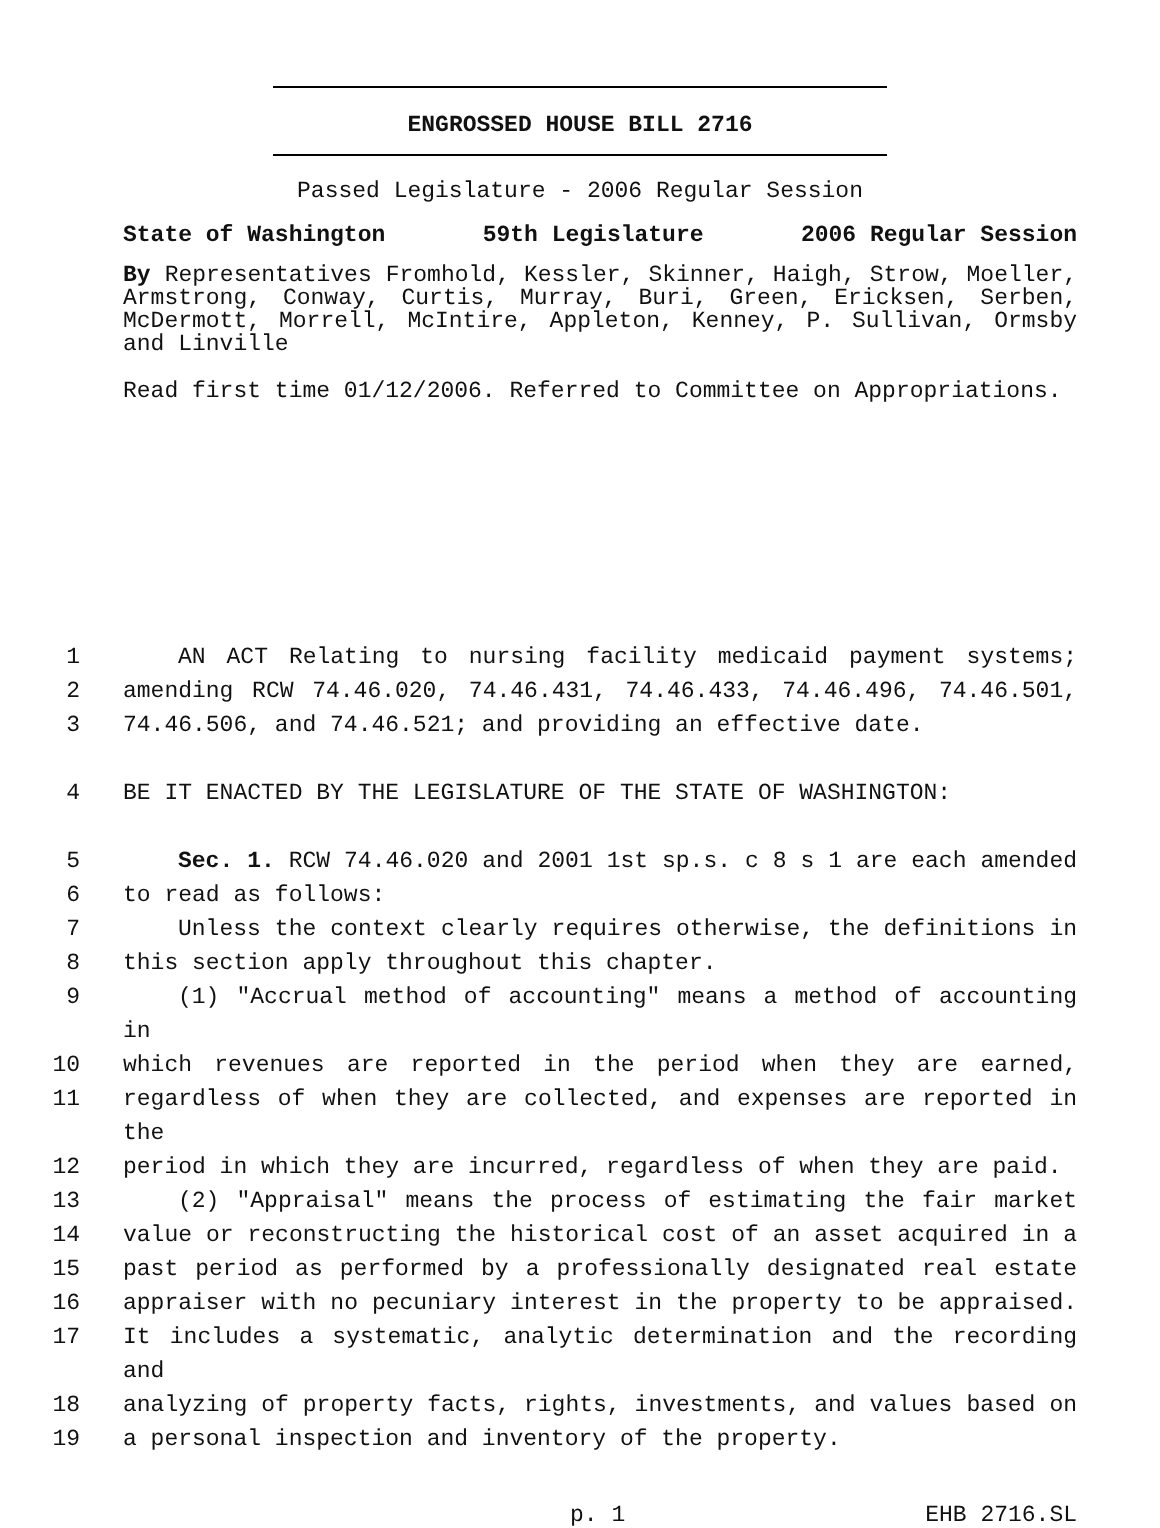ENGROSSED HOUSE BILL 2716
Passed Legislature - 2006 Regular Session
State of Washington 59th Legislature 2006 Regular Session
By Representatives Fromhold, Kessler, Skinner, Haigh, Strow, Moeller, Armstrong, Conway, Curtis, Murray, Buri, Green, Ericksen, Serben, McDermott, Morrell, McIntire, Appleton, Kenney, P. Sullivan, Ormsby and Linville
Read first time 01/12/2006. Referred to Committee on Appropriations.
1 AN ACT Relating to nursing facility medicaid payment systems;
2 amending RCW 74.46.020, 74.46.431, 74.46.433, 74.46.496, 74.46.501,
3 74.46.506, and 74.46.521; and providing an effective date.
4 BE IT ENACTED BY THE LEGISLATURE OF THE STATE OF WASHINGTON:
5 Sec. 1. RCW 74.46.020 and 2001 1st sp.s. c 8 s 1 are each amended
6 to read as follows:
7 Unless the context clearly requires otherwise, the definitions in
8 this section apply throughout this chapter.
9 (1) "Accrual method of accounting" means a method of accounting in
10 which revenues are reported in the period when they are earned,
11 regardless of when they are collected, and expenses are reported in the
12 period in which they are incurred, regardless of when they are paid.
13 (2) "Appraisal" means the process of estimating the fair market
14 value or reconstructing the historical cost of an asset acquired in a
15 past period as performed by a professionally designated real estate
16 appraiser with no pecuniary interest in the property to be appraised.
17 It includes a systematic, analytic determination and the recording and
18 analyzing of property facts, rights, investments, and values based on
19 a personal inspection and inventory of the property.
p. 1 EHB 2716.SL